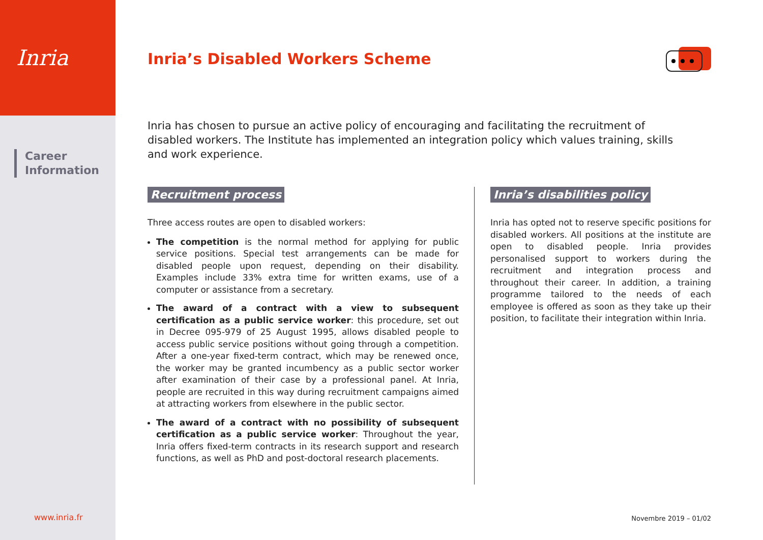Inria
Career
Information
Inria’s Disabled Workers Scheme
Inria has chosen to pursue an active policy of encouraging and facilitating the recruitment of disabled workers. The Institute has implemented an integration policy which values training, skills and work experience.
Recruitment process
Three access routes are open to disabled workers:
The competition is the normal method for applying for public service positions. Special test arrangements can be made for disabled people upon request, depending on their disability. Examples include 33% extra time for written exams, use of a computer or assistance from a secretary.
The award of a contract with a view to subsequent certification as a public service worker: this procedure, set out in Decree 095-979 of 25 August 1995, allows disabled people to access public service positions without going through a competition. After a one-year fixed-term contract, which may be renewed once, the worker may be granted incumbency as a public sector worker after examination of their case by a professional panel. At Inria, people are recruited in this way during recruitment campaigns aimed at attracting workers from elsewhere in the public sector.
The award of a contract with no possibility of subsequent certification as a public service worker: Throughout the year, Inria offers fixed-term contracts in its research support and research functions, as well as PhD and post-doctoral research placements.
Inria’s disabilities policy
Inria has opted not to reserve specific positions for disabled workers. All positions at the institute are open to disabled people. Inria provides personalised support to workers during the recruitment and integration process and throughout their career. In addition, a training programme tailored to the needs of each employee is offered as soon as they take up their position, to facilitate their integration within Inria.
www.inria.fr Novembre 2019 – 01/02